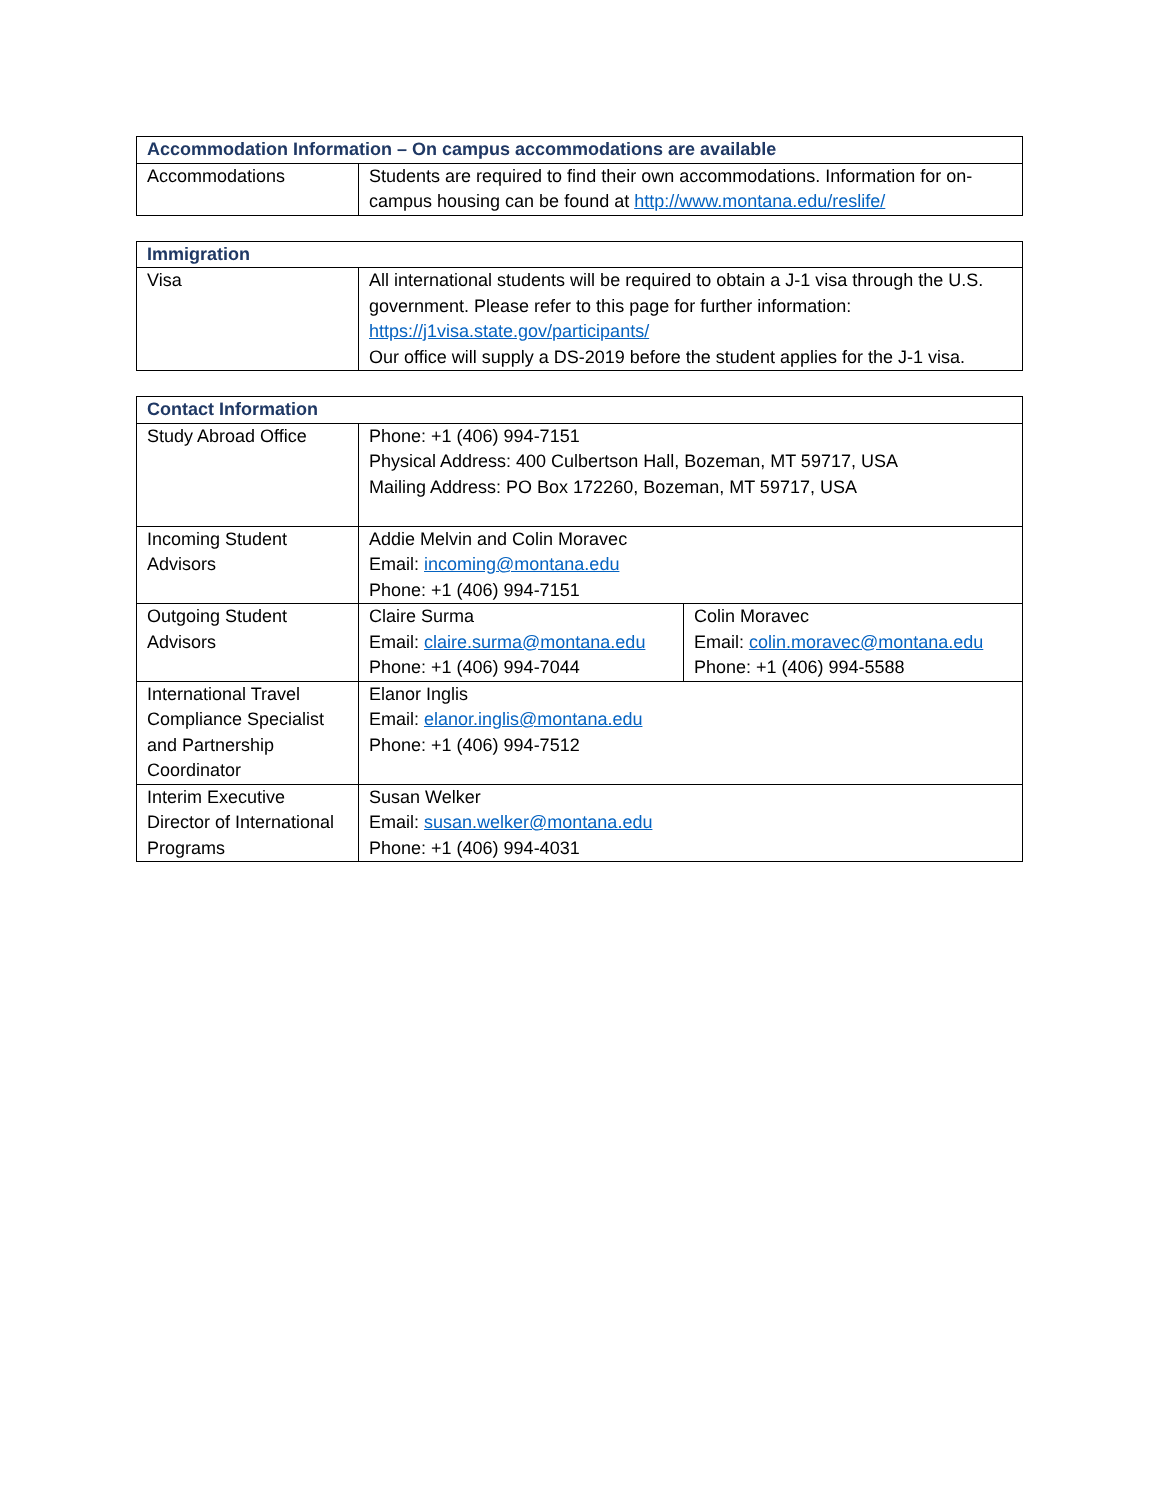| Accommodation Information – On campus accommodations are available | |
| --- | --- |
| Accommodations | Students are required to find their own accommodations. Information for on-campus housing can be found at http://www.montana.edu/reslife/ |
| Immigration | |
| --- | --- |
| Visa | All international students will be required to obtain a J-1 visa through the U.S. government. Please refer to this page for further information: https://j1visa.state.gov/participants/ Our office will supply a DS-2019 before the student applies for the J-1 visa. |
| Contact Information | | |
| --- | --- | --- |
| Study Abroad Office | Phone: +1 (406) 994-7151 Physical Address: 400 Culbertson Hall, Bozeman, MT 59717, USA Mailing Address: PO Box 172260, Bozeman, MT 59717, USA | |
| Incoming Student Advisors | Addie Melvin and Colin Moravec Email: incoming@montana.edu Phone: +1 (406) 994-7151 | |
| Outgoing Student Advisors | Claire Surma Email: claire.surma@montana.edu Phone: +1 (406) 994-7044 | Colin Moravec Email: colin.moravec@montana.edu Phone: +1 (406) 994-5588 |
| International Travel Compliance Specialist and Partnership Coordinator | Elanor Inglis Email: elanor.inglis@montana.edu Phone: +1 (406) 994-7512 | |
| Interim Executive Director of International Programs | Susan Welker Email: susan.welker@montana.edu Phone: +1 (406) 994-4031 | |